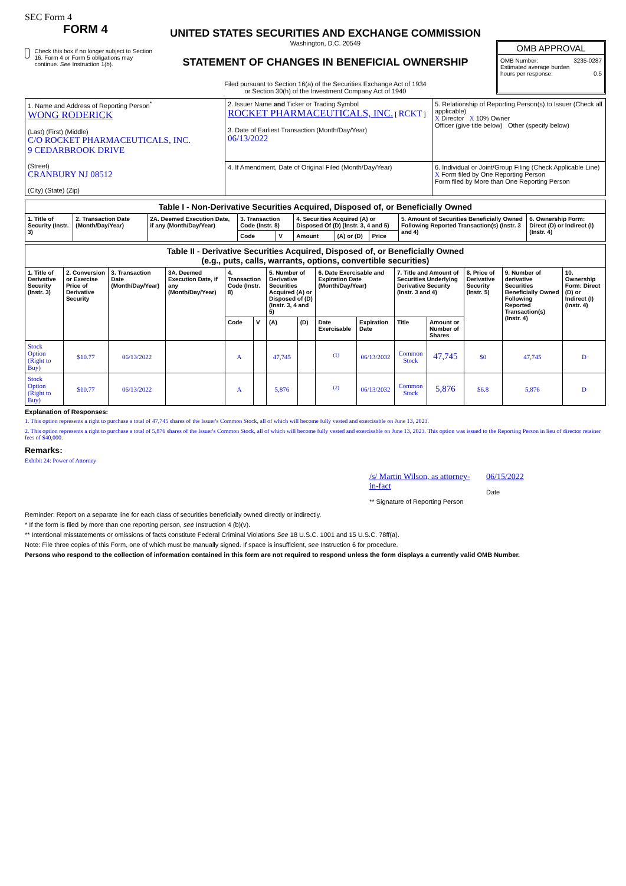SEC Form 4
FORM 4
Check this box if no longer subject to Section 16. Form 4 or Form 5 obligations may continue. See Instruction 1(b).
UNITED STATES SECURITIES AND EXCHANGE COMMISSION
Washington, D.C. 20549
STATEMENT OF CHANGES IN BENEFICIAL OWNERSHIP
Filed pursuant to Section 16(a) of the Securities Exchange Act of 1934
or Section 30(h) of the Investment Company Act of 1940
OMB APPROVAL
OMB Number: 3235-0287
Estimated average burden
hours per response: 0.5
| 1. Name and Address of Reporting Person<sup>*</sup> WONG RODERICK (Last) (First) (Middle) C/O ROCKET PHARMACEUTICALS, INC. 9 CEDARBROOK DRIVE (Street) CRANBURY NJ 08512 (City) (State) (Zip) | 2. Issuer Name and Ticker or Trading Symbol ROCKET PHARMACEUTICALS, INC. [ RCKT ] 3. Date of Earliest Transaction (Month/Day/Year) 06/13/2022 | 5. Relationship of Reporting Person(s) to Issuer (Check all applicable) X Director X 10% Owner Officer (give title below) Other (specify below) |
| | 4. If Amendment, Date of Original Filed (Month/Day/Year) | 6. Individual or Joint/Group Filing (Check Applicable Line) X Form filed by One Reporting Person Form filed by More than One Reporting Person |
| Table I - Non-Derivative Securities Acquired, Disposed of, or Beneficially Owned | | | | | | | | | |
| --- | --- | --- | --- | --- | --- | --- | --- | --- | --- |
| 1. Title of Security (Instr. 3) | 2. Transaction Date (Month/Day/Year) | 2A. Deemed Execution Date, if any (Month/Day/Year) | 3. Transaction Code (Instr. 8) | | 4. Securities Acquired (A) or Disposed Of (D) (Instr. 3, 4 and 5) | | | 5. Amount of Securities Beneficially Owned Following Reported Transaction(s) (Instr. 3 and 4) | 6. Ownership Form: Direct (D) or Indirect (I) (Instr. 4) |
| | | | Code | V | Amount | (A) or (D) | Price | | |
| Table II - Derivative Securities Acquired, Disposed of, or Beneficially Owned (e.g., puts, calls, warrants, options, convertible securities) | | | | | | | | | | | | | | |
| --- | --- | --- | --- | --- | --- | --- | --- | --- | --- | --- | --- | --- | --- | --- |
| 1. Title of Derivative Security (Instr. 3) | 2. Conversion or Exercise Price of Derivative Security | 3. Transaction Date (Month/Day/Year) | 3A. Deemed Execution Date, if any (Month/Day/Year) | 4. Transaction Code (Instr. 8) | | 5. Number of Derivative Securities Acquired (A) or Disposed of (D) (Instr. 3, 4 and 5) | | 6. Date Exercisable and Expiration Date (Month/Day/Year) | | 7. Title and Amount of Securities Underlying Derivative Security (Instr. 3 and 4) | | 8. Price of Derivative Security (Instr. 5) | 9. Number of derivative Securities Beneficially Owned Following Reported Transaction(s) (Instr. 4) | 10. Ownership Form: Direct (D) or Indirect (I) (Instr. 4) |
| | | | | Code | V | (A) | (D) | Date Exercisable | Expiration Date | Title | Amount or Number of Shares | | | |
| Stock Option (Right to Buy) | $10.77 | 06/13/2022 | | A | | 47,745 | | <sup>(1)</sup> | 06/13/2032 | Common Stock | 47,745 | $0 | 47,745 | D |
| Stock Option (Right to Buy) | $10.77 | 06/13/2022 | | A | | 5,876 | | <sup>(2)</sup> | 06/13/2032 | Common Stock | 5,876 | $6.8 | 5,876 | D |
Explanation of Responses:
1. This option represents a right to purchase a total of 47,745 shares of the Issuer's Common Stock, all of which will become fully vested and exercisable on June 13, 2023.
2. This option represents a right to purchase a total of 5,876 shares of the Issuer's Common Stock, all of which will become fully vested and exercisable on June 13, 2023. This option was issued to the Reporting Person in lieu of director retainer fees of $40,000.
Remarks:
Exhibit 24: Power of Attorney
/s/ Martin Wilson, as attorney-in-fact
** Signature of Reporting Person
06/15/2022
Date
Reminder: Report on a separate line for each class of securities beneficially owned directly or indirectly.
* If the form is filed by more than one reporting person, see Instruction 4 (b)(v).
** Intentional misstatements or omissions of facts constitute Federal Criminal Violations See 18 U.S.C. 1001 and 15 U.S.C. 78ff(a).
Note: File three copies of this Form, one of which must be manually signed. If space is insufficient, see Instruction 6 for procedure.
Persons who respond to the collection of information contained in this form are not required to respond unless the form displays a currently valid OMB Number.